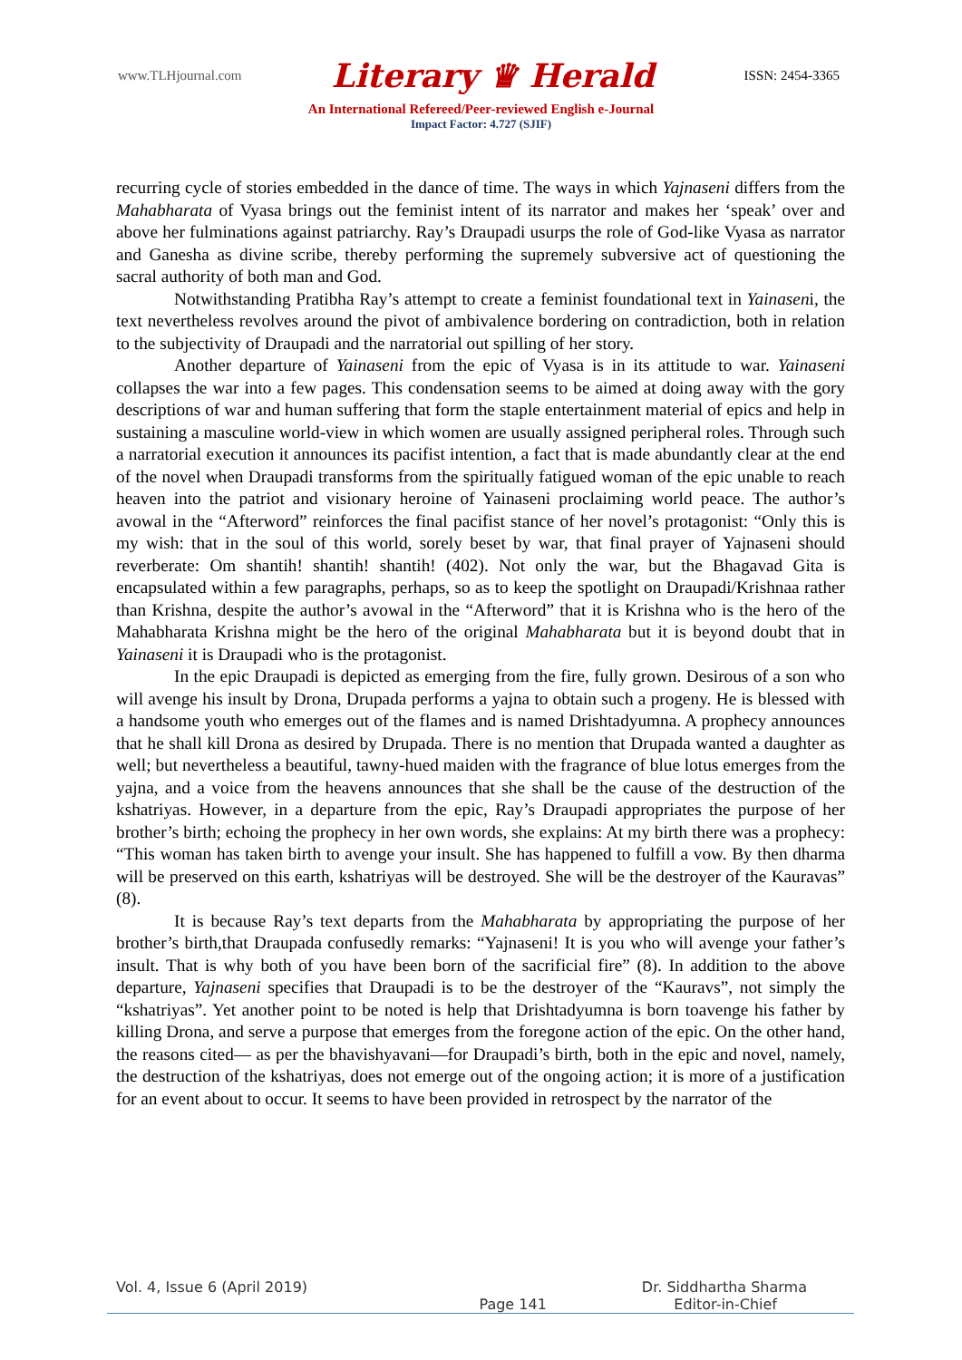www.TLHjournal.com Literary ♛ Herald ISSN: 2454-3365
An International Refereed/Peer-reviewed English e-Journal
Impact Factor: 4.727 (SJIF)
recurring cycle of stories embedded in the dance of time. The ways in which Yajnaseni differs from the Mahabharata of Vyasa brings out the feminist intent of its narrator and makes her ‘speak’ over and above her fulminations against patriarchy. Ray’s Draupadi usurps the role of God-like Vyasa as narrator and Ganesha as divine scribe, thereby performing the supremely subversive act of questioning the sacral authority of both man and God.
Notwithstanding Pratibha Ray’s attempt to create a feminist foundational text in Yainaseni, the text nevertheless revolves around the pivot of ambivalence bordering on contradiction, both in relation to the subjectivity of Draupadi and the narratorial out spilling of her story.
Another departure of Yainaseni from the epic of Vyasa is in its attitude to war. Yainaseni collapses the war into a few pages. This condensation seems to be aimed at doing away with the gory descriptions of war and human suffering that form the staple entertainment material of epics and help in sustaining a masculine world-view in which women are usually assigned peripheral roles. Through such a narratorial execution it announces its pacifist intention, a fact that is made abundantly clear at the end of the novel when Draupadi transforms from the spiritually fatigued woman of the epic unable to reach heaven into the patriot and visionary heroine of Yainaseni proclaiming world peace. The author’s avowal in the “Afterword” reinforces the final pacifist stance of her novel’s protagonist: “Only this is my wish: that in the soul of this world, sorely beset by war, that final prayer of Yajnaseni should reverberate: Om shantih! shantih! shantih! (402). Not only the war, but the Bhagavad Gita is encapsulated within a few paragraphs, perhaps, so as to keep the spotlight on Draupadi/Krishnaa rather than Krishna, despite the author’s avowal in the “Afterword” that it is Krishna who is the hero of the Mahabharata Krishna might be the hero of the original Mahabharata but it is beyond doubt that in Yainaseni it is Draupadi who is the protagonist.
In the epic Draupadi is depicted as emerging from the fire, fully grown. Desirous of a son who will avenge his insult by Drona, Drupada performs a yajna to obtain such a progeny. He is blessed with a handsome youth who emerges out of the flames and is named Drishtadyumna. A prophecy announces that he shall kill Drona as desired by Drupada. There is no mention that Drupada wanted a daughter as well; but nevertheless a beautiful, tawny-hued maiden with the fragrance of blue lotus emerges from the yajna, and a voice from the heavens announces that she shall be the cause of the destruction of the kshatriyas. However, in a departure from the epic, Ray’s Draupadi appropriates the purpose of her brother’s birth; echoing the prophecy in her own words, she explains: At my birth there was a prophecy: “This woman has taken birth to avenge your insult. She has happened to fulfill a vow. By then dharma will be preserved on this earth, kshatriyas will be destroyed. She will be the destroyer of the Kauravas” (8).
It is because Ray’s text departs from the Mahabharata by appropriating the purpose of her brother’s birth,that Draupada confusedly remarks: “Yajnaseni! It is you who will avenge your father’s insult. That is why both of you have been born of the sacrificial fire” (8). In addition to the above departure, Yajnaseni specifies that Draupadi is to be the destroyer of the “Kauravs”, not simply the “kshatriyas”. Yet another point to be noted is help that Drishtadyumna is born toavenge his father by killing Drona, and serve a purpose that emerges from the foregone action of the epic. On the other hand, the reasons cited— as per the bhavishyavani—for Draupadi’s birth, both in the epic and novel, namely, the destruction of the kshatriyas, does not emerge out of the ongoing action; it is more of a justification for an event about to occur. It seems to have been provided in retrospect by the narrator of the
Vol. 4, Issue 6 (April 2019) Dr. Siddhartha Sharma
Page 141 Editor-in-Chief